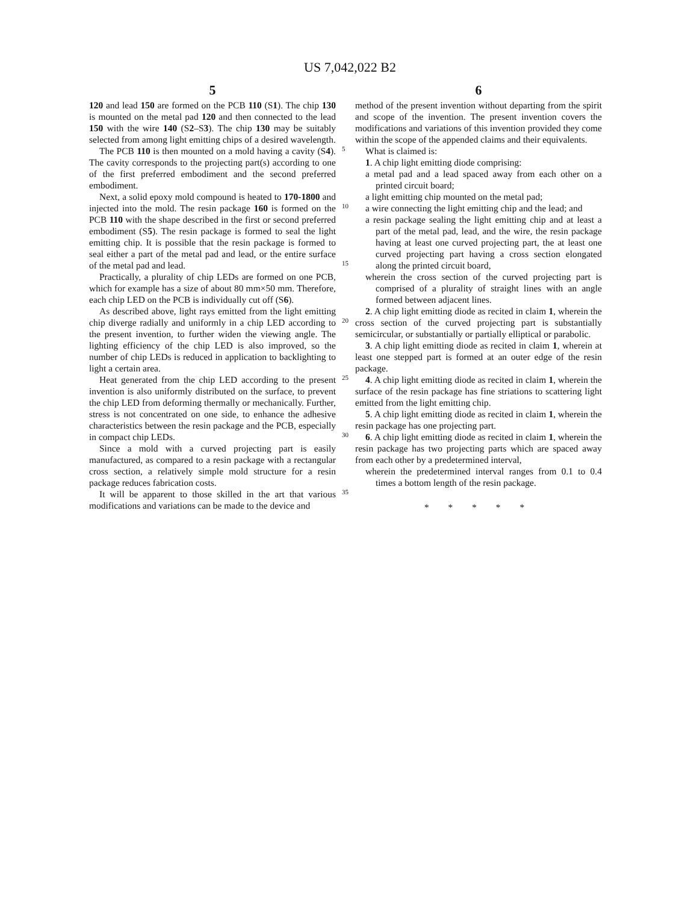US 7,042,022 B2
5
120 and lead 150 are formed on the PCB 110 (S1). The chip 130 is mounted on the metal pad 120 and then connected to the lead 150 with the wire 140 (S2–S3). The chip 130 may be suitably selected from among light emitting chips of a desired wavelength.
The PCB 110 is then mounted on a mold having a cavity (S4). The cavity corresponds to the projecting part(s) according to one of the first preferred embodiment and the second preferred embodiment.
Next, a solid epoxy mold compound is heated to 170-1800 and injected into the mold. The resin package 160 is formed on the PCB 110 with the shape described in the first or second preferred embodiment (S5). The resin package is formed to seal the light emitting chip. It is possible that the resin package is formed to seal either a part of the metal pad and lead, or the entire surface of the metal pad and lead.
Practically, a plurality of chip LEDs are formed on one PCB, which for example has a size of about 80 mm×50 mm. Therefore, each chip LED on the PCB is individually cut off (S6).
As described above, light rays emitted from the light emitting chip diverge radially and uniformly in a chip LED according to the present invention, to further widen the viewing angle. The lighting efficiency of the chip LED is also improved, so the number of chip LEDs is reduced in application to backlighting to light a certain area.
Heat generated from the chip LED according to the present invention is also uniformly distributed on the surface, to prevent the chip LED from deforming thermally or mechanically. Further, stress is not concentrated on one side, to enhance the adhesive characteristics between the resin package and the PCB, especially in compact chip LEDs.
Since a mold with a curved projecting part is easily manufactured, as compared to a resin package with a rectangular cross section, a relatively simple mold structure for a resin package reduces fabrication costs.
It will be apparent to those skilled in the art that various modifications and variations can be made to the device and
6
method of the present invention without departing from the spirit and scope of the invention. The present invention covers the modifications and variations of this invention provided they come within the scope of the appended claims and their equivalents.
What is claimed is:
1. A chip light emitting diode comprising:
a metal pad and a lead spaced away from each other on a printed circuit board;
a light emitting chip mounted on the metal pad;
a wire connecting the light emitting chip and the lead; and
a resin package sealing the light emitting chip and at least a part of the metal pad, lead, and the wire, the resin package having at least one curved projecting part, the at least one curved projecting part having a cross section elongated along the printed circuit board,
wherein the cross section of the curved projecting part is comprised of a plurality of straight lines with an angle formed between adjacent lines.
2. A chip light emitting diode as recited in claim 1, wherein the cross section of the curved projecting part is substantially semicircular, or substantially or partially elliptical or parabolic.
3. A chip light emitting diode as recited in claim 1, wherein at least one stepped part is formed at an outer edge of the resin package.
4. A chip light emitting diode as recited in claim 1, wherein the surface of the resin package has fine striations to scattering light emitted from the light emitting chip.
5. A chip light emitting diode as recited in claim 1, wherein the resin package has one projecting part.
6. A chip light emitting diode as recited in claim 1, wherein the resin package has two projecting parts which are spaced away from each other by a predetermined interval,
wherein the predetermined interval ranges from 0.1 to 0.4 times a bottom length of the resin package.
* * * * *
5
10
15
20
25
30
35